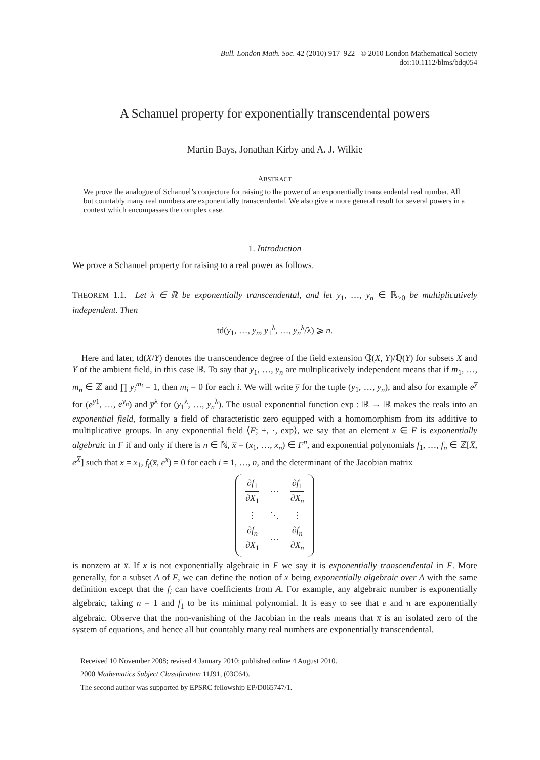Bull. London Math. Soc. 42 (2010) 917–922 © 2010 London Mathematical Society
doi:10.1112/blms/bdq054
A Schanuel property for exponentially transcendental powers
Martin Bays, Jonathan Kirby and A. J. Wilkie
ABSTRACT
We prove the analogue of Schanuel’s conjecture for raising to the power of an exponentially transcendental real number. All but countably many real numbers are exponentially transcendental. We also give a more general result for several powers in a context which encompasses the complex case.
1. Introduction
We prove a Schanuel property for raising to a real power as follows.
THEOREM 1.1. Let λ ∈ ℝ be exponentially transcendental, and let y<sub>1</sub>, …, y<sub>n</sub> ∈ ℝ<sub>>0</sub> be multiplicatively independent. Then
td(y<sub>1</sub>, …, y<sub>n</sub>, y<sub>1</sub><sup>λ</sup>, …, y<sub>n</sub><sup>λ</sup>/λ) ⩾ n.
Here and later, td(X/Y) denotes the transcendence degree of the field extension ℚ(X, Y)/ℚ(Y) for subsets X and Y of the ambient field, in this case ℝ. To say that y<sub>1</sub>, …, y<sub>n</sub> are multiplicatively independent means that if m<sub>1</sub>, …, m<sub>n</sub> ∈ ℤ and ∏ y<sub>i</sub><sup>m<sub>i</sub></sup> = 1, then m<sub>i</sub> = 0 for each i. We will write y̅ for the tuple (y<sub>1</sub>, …, y<sub>n</sub>), and also for example e<sup>y̅</sup> for (e<sup>y1</sup>, …, e<sup>y<sub>n</sub></sup>) and y̅<sup>λ</sup> for (y<sub>1</sub><sup>λ</sup>, …, y<sub>n</sub><sup>λ</sup>). The usual exponential function exp : ℝ → ℝ makes the reals into an exponential field, formally a field of characteristic zero equipped with a homomorphism from its additive to multiplicative groups. In any exponential field ⟨F; +, ·, exp⟩, we say that an element x ∈ F is exponentially algebraic in F if and only if there is n ∈ ℕ, x̅ = (x<sub>1</sub>, …, x<sub>n</sub>) ∈ F<sup>n</sup>, and exponential polynomials f<sub>1</sub>, …, f<sub>n</sub> ∈ ℤ[X̅, e<sup>X̅</sup>] such that x = x<sub>1</sub>, f<sub>i</sub>(x̅, e<sup>x̅</sup>) = 0 for each i = 1, …, n, and the determinant of the Jacobian matrix
| ∂ f<sub>1</sub> ∂ X<sub>1</sub> | ⋯ | ∂ f<sub>1</sub> ∂ X<sub>n</sub> |
| ⋮ | ⋱ | ⋮ |
| ∂ f<sub>n</sub> ∂ X<sub>1</sub> | ⋯ | ∂ f<sub>n</sub> ∂ X<sub>n</sub> |
is nonzero at x̅. If x is not exponentially algebraic in F we say it is exponentially transcendental in F. More generally, for a subset A of F, we can define the notion of x being exponentially algebraic over A with the same definition except that the f<sub>i</sub> can have coefficients from A. For example, any algebraic number is exponentially algebraic, taking n = 1 and f<sub>1</sub> to be its minimal polynomial. It is easy to see that e and π are exponentially algebraic. Observe that the non-vanishing of the Jacobian in the reals means that x̅ is an isolated zero of the system of equations, and hence all but countably many real numbers are exponentially transcendental.
Received 10 November 2008; revised 4 January 2010; published online 4 August 2010.
2000 Mathematics Subject Classification 11J91, (03C64).
The second author was supported by EPSRC fellowship EP/D065747/1.